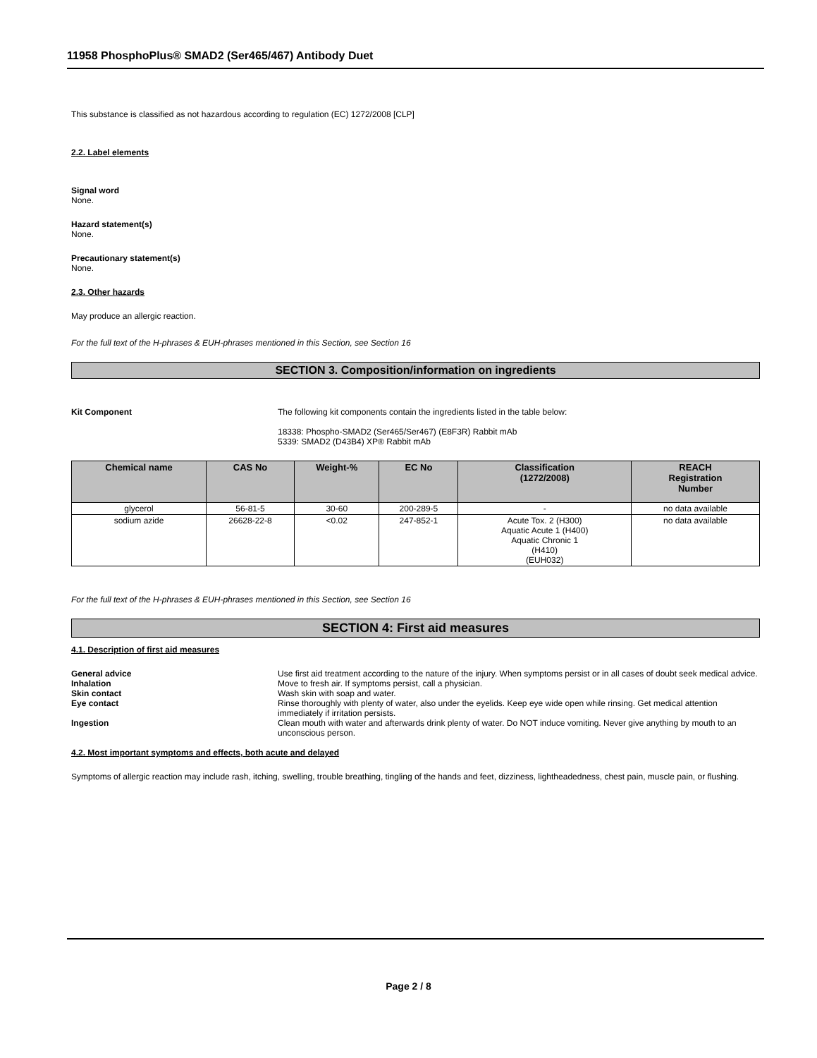11958 PhosphoPlus® SMAD2 (Ser465/467) Antibody Duet
This substance is classified as not hazardous according to regulation (EC) 1272/2008 [CLP]
2.2. Label elements
Signal word
None.
Hazard statement(s)
None.
Precautionary statement(s)
None.
2.3. Other hazards
May produce an allergic reaction.
For the full text of the H-phrases & EUH-phrases mentioned in this Section, see Section 16
SECTION 3. Composition/information on ingredients
Kit Component The following kit components contain the ingredients listed in the table below:
18338: Phospho-SMAD2 (Ser465/Ser467) (E8F3R) Rabbit mAb
5339: SMAD2 (D43B4) XP® Rabbit mAb
| Chemical name | CAS No | Weight-% | EC No | Classification (1272/2008) | REACH Registration Number |
| --- | --- | --- | --- | --- | --- |
| glycerol | 56-81-5 | 30-60 | 200-289-5 | - | no data available |
| sodium azide | 26628-22-8 | <0.02 | 247-852-1 | Acute Tox. 2 (H300) Aquatic Acute 1 (H400) Aquatic Chronic 1 (H410) (EUH032) | no data available |
For the full text of the H-phrases & EUH-phrases mentioned in this Section, see Section 16
SECTION 4: First aid measures
4.1. Description of first aid measures
General advice Use first aid treatment according to the nature of the injury. When symptoms persist or in all cases of doubt seek medical advice.
Inhalation Move to fresh air. If symptoms persist, call a physician.
Skin contact Wash skin with soap and water.
Eye contact Rinse thoroughly with plenty of water, also under the eyelids. Keep eye wide open while rinsing. Get medical attention immediately if irritation persists.
Ingestion Clean mouth with water and afterwards drink plenty of water. Do NOT induce vomiting. Never give anything by mouth to an unconscious person.
4.2. Most important symptoms and effects, both acute and delayed
Symptoms of allergic reaction may include rash, itching, swelling, trouble breathing, tingling of the hands and feet, dizziness, lightheadedness, chest pain, muscle pain, or flushing.
Page 2 / 8